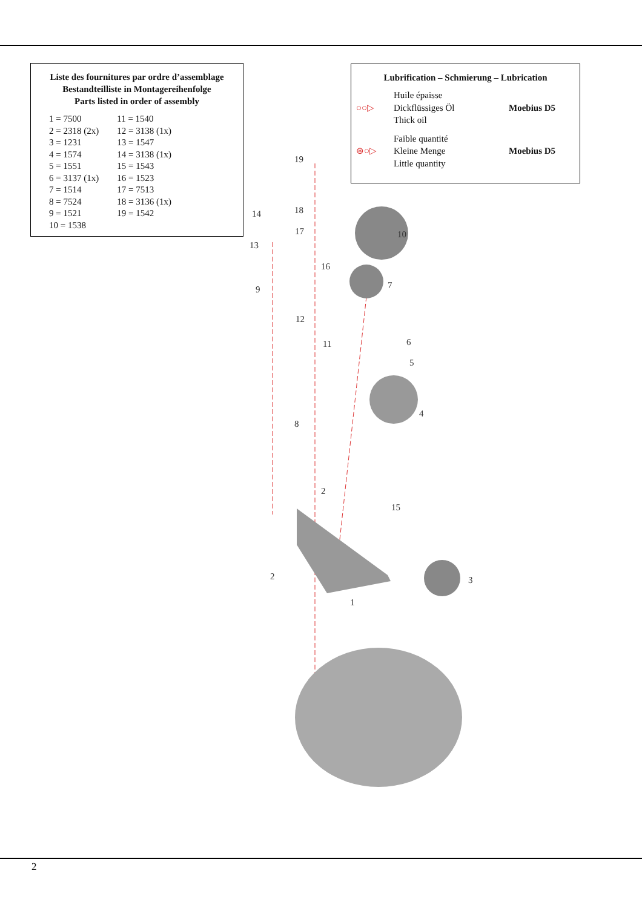Liste des fournitures par ordre d’assemblage
Bestandteilliste in Montagereihenfolge
Parts listed in order of assembly
| 1 = 7500 | 11 = 1540 |
| 2 = 2318 (2x) | 12 = 3138 (1x) |
| 3 = 1231 | 13 = 1547 |
| 4 = 1574 | 14 = 3138 (1x) |
| 5 = 1551 | 15 = 1543 |
| 6 = 3137 (1x) | 16 = 1523 |
| 7 = 1514 | 17 = 7513 |
| 8 = 7524 | 18 = 3136 (1x) |
| 9 = 1521 | 19 = 1542 |
| 10 = 1538 | |
Lubrification – Schmierung – Lubrication
| ○○▷ | Huile épaisse Dickflüssiges Öl Thick oil | Moebius D5 |
| ⊛○▷ | Faible quantité Kleine Menge Little quantity | Moebius D5 |
19
14
18
17
10
13
16
9
7
12
11
6
5
4
8
2
15
2
3
1
2